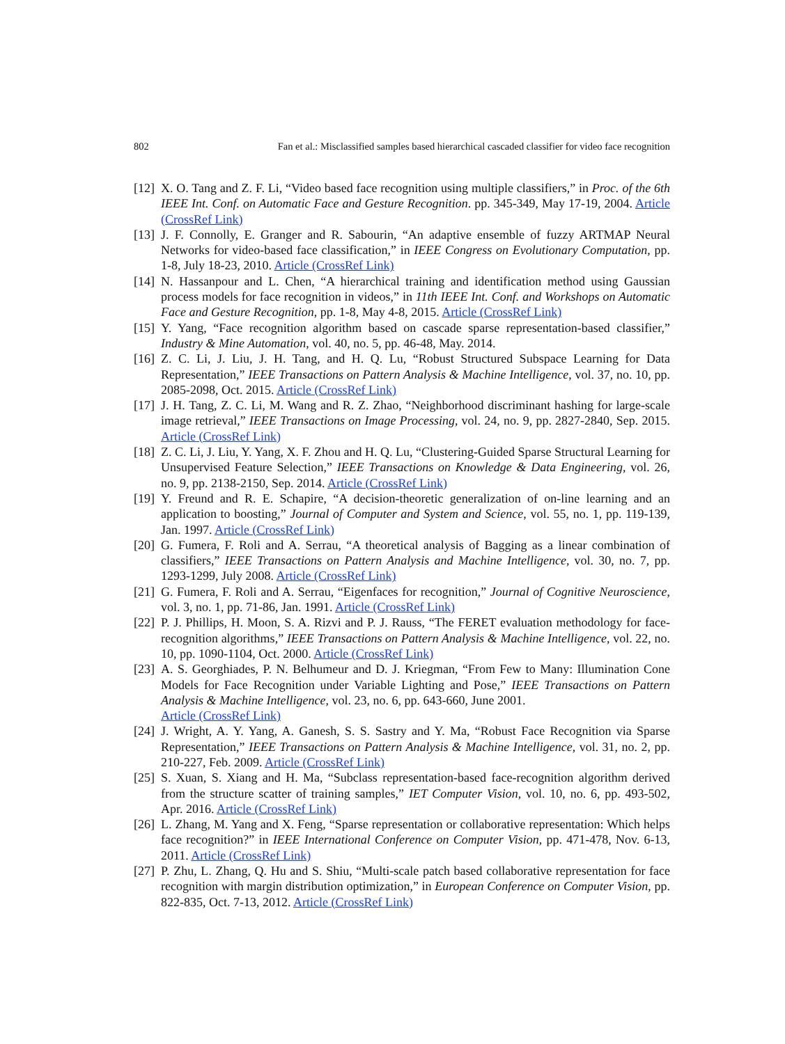802 Fan et al.: Misclassified samples based hierarchical cascaded classifier for video face recognition
[12] X. O. Tang and Z. F. Li, “Video based face recognition using multiple classifiers,” in Proc. of the 6th IEEE Int. Conf. on Automatic Face and Gesture Recognition. pp. 345-349, May 17-19, 2004. Article (CrossRef Link)
[13] J. F. Connolly, E. Granger and R. Sabourin, “An adaptive ensemble of fuzzy ARTMAP Neural Networks for video-based face classification,” in IEEE Congress on Evolutionary Computation, pp. 1-8, July 18-23, 2010. Article (CrossRef Link)
[14] N. Hassanpour and L. Chen, “A hierarchical training and identification method using Gaussian process models for face recognition in videos,” in 11th IEEE Int. Conf. and Workshops on Automatic Face and Gesture Recognition, pp. 1-8, May 4-8, 2015. Article (CrossRef Link)
[15] Y. Yang, “Face recognition algorithm based on cascade sparse representation-based classifier,” Industry & Mine Automation, vol. 40, no. 5, pp. 46-48, May. 2014.
[16] Z. C. Li, J. Liu, J. H. Tang, and H. Q. Lu, “Robust Structured Subspace Learning for Data Representation,” IEEE Transactions on Pattern Analysis & Machine Intelligence, vol. 37, no. 10, pp. 2085-2098, Oct. 2015. Article (CrossRef Link)
[17] J. H. Tang, Z. C. Li, M. Wang and R. Z. Zhao, “Neighborhood discriminant hashing for large-scale image retrieval,” IEEE Transactions on Image Processing, vol. 24, no. 9, pp. 2827-2840, Sep. 2015. Article (CrossRef Link)
[18] Z. C. Li, J. Liu, Y. Yang, X. F. Zhou and H. Q. Lu, “Clustering-Guided Sparse Structural Learning for Unsupervised Feature Selection,” IEEE Transactions on Knowledge & Data Engineering, vol. 26, no. 9, pp. 2138-2150, Sep. 2014. Article (CrossRef Link)
[19] Y. Freund and R. E. Schapire, “A decision-theoretic generalization of on-line learning and an application to boosting,” Journal of Computer and System and Science, vol. 55, no. 1, pp. 119-139, Jan. 1997. Article (CrossRef Link)
[20] G. Fumera, F. Roli and A. Serrau, “A theoretical analysis of Bagging as a linear combination of classifiers,” IEEE Transactions on Pattern Analysis and Machine Intelligence, vol. 30, no. 7, pp. 1293-1299, July 2008. Article (CrossRef Link)
[21] G. Fumera, F. Roli and A. Serrau, “Eigenfaces for recognition,” Journal of Cognitive Neuroscience, vol. 3, no. 1, pp. 71-86, Jan. 1991. Article (CrossRef Link)
[22] P. J. Phillips, H. Moon, S. A. Rizvi and P. J. Rauss, “The FERET evaluation methodology for face-recognition algorithms,” IEEE Transactions on Pattern Analysis & Machine Intelligence, vol. 22, no. 10, pp. 1090-1104, Oct. 2000. Article (CrossRef Link)
[23] A. S. Georghiades, P. N. Belhumeur and D. J. Kriegman, “From Few to Many: Illumination Cone Models for Face Recognition under Variable Lighting and Pose,” IEEE Transactions on Pattern Analysis & Machine Intelligence, vol. 23, no. 6, pp. 643-660, June 2001.
Article (CrossRef Link)
[24] J. Wright, A. Y. Yang, A. Ganesh, S. S. Sastry and Y. Ma, “Robust Face Recognition via Sparse Representation,” IEEE Transactions on Pattern Analysis & Machine Intelligence, vol. 31, no. 2, pp. 210-227, Feb. 2009. Article (CrossRef Link)
[25] S. Xuan, S. Xiang and H. Ma, “Subclass representation-based face-recognition algorithm derived from the structure scatter of training samples,” IET Computer Vision, vol. 10, no. 6, pp. 493-502, Apr. 2016. Article (CrossRef Link)
[26] L. Zhang, M. Yang and X. Feng, “Sparse representation or collaborative representation: Which helps face recognition?” in IEEE International Conference on Computer Vision, pp. 471-478, Nov. 6-13, 2011. Article (CrossRef Link)
[27] P. Zhu, L. Zhang, Q. Hu and S. Shiu, “Multi-scale patch based collaborative representation for face recognition with margin distribution optimization,” in European Conference on Computer Vision, pp. 822-835, Oct. 7-13, 2012. Article (CrossRef Link)